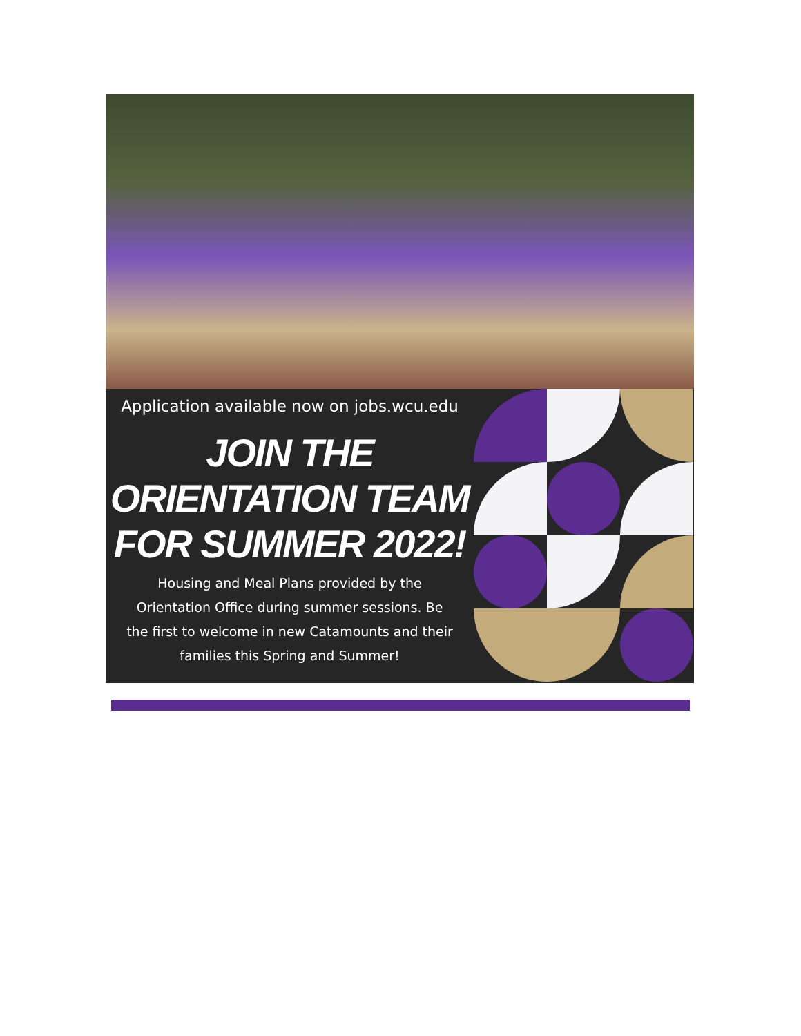Application available now on jobs.wcu.edu
JOIN THE
ORIENTATION TEAM
FOR SUMMER 2022!
Housing and Meal Plans provided by the
Orientation Office during summer sessions. Be
the first to welcome in new Catamounts and their
families this Spring and Summer!